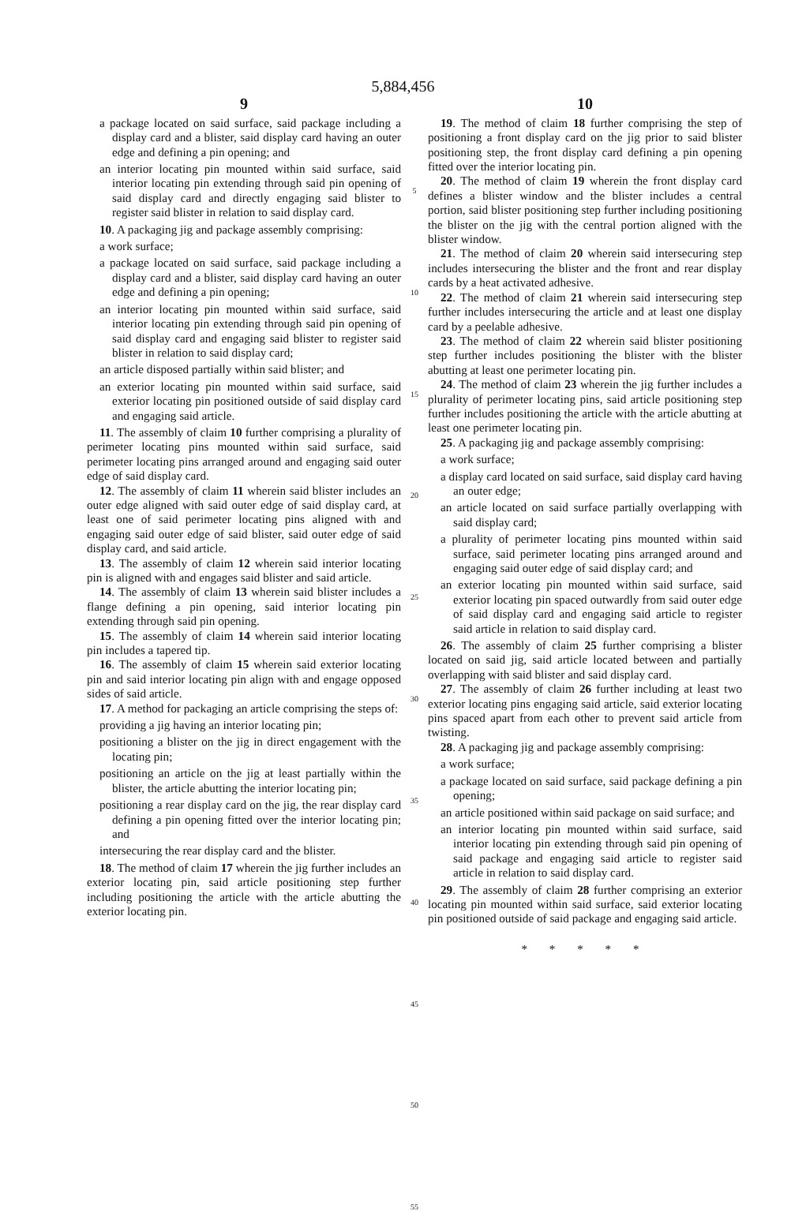5,884,456
9
a package located on said surface, said package including a display card and a blister, said display card having an outer edge and defining a pin opening; and
an interior locating pin mounted within said surface, said interior locating pin extending through said pin opening of said display card and directly engaging said blister to register said blister in relation to said display card.
10. A packaging jig and package assembly comprising:
a work surface;
a package located on said surface, said package including a display card and a blister, said display card having an outer edge and defining a pin opening;
an interior locating pin mounted within said surface, said interior locating pin extending through said pin opening of said display card and engaging said blister to register said blister in relation to said display card;
an article disposed partially within said blister; and
an exterior locating pin mounted within said surface, said exterior locating pin positioned outside of said display card and engaging said article.
11. The assembly of claim 10 further comprising a plurality of perimeter locating pins mounted within said surface, said perimeter locating pins arranged around and engaging said outer edge of said display card.
12. The assembly of claim 11 wherein said blister includes an outer edge aligned with said outer edge of said display card, at least one of said perimeter locating pins aligned with and engaging said outer edge of said blister, said outer edge of said display card, and said article.
13. The assembly of claim 12 wherein said interior locating pin is aligned with and engages said blister and said article.
14. The assembly of claim 13 wherein said blister includes a flange defining a pin opening, said interior locating pin extending through said pin opening.
15. The assembly of claim 14 wherein said interior locating pin includes a tapered tip.
16. The assembly of claim 15 wherein said exterior locating pin and said interior locating pin align with and engage opposed sides of said article.
17. A method for packaging an article comprising the steps of:
providing a jig having an interior locating pin;
positioning a blister on the jig in direct engagement with the locating pin;
positioning an article on the jig at least partially within the blister, the article abutting the interior locating pin;
positioning a rear display card on the jig, the rear display card defining a pin opening fitted over the interior locating pin; and
intersecuring the rear display card and the blister.
18. The method of claim 17 wherein the jig further includes an exterior locating pin, said article positioning step further including positioning the article with the article abutting the exterior locating pin.
5
10
15
20
25
30
35
40
45
50
55
10
19. The method of claim 18 further comprising the step of positioning a front display card on the jig prior to said blister positioning step, the front display card defining a pin opening fitted over the interior locating pin.
20. The method of claim 19 wherein the front display card defines a blister window and the blister includes a central portion, said blister positioning step further including positioning the blister on the jig with the central portion aligned with the blister window.
21. The method of claim 20 wherein said intersecuring step includes intersecuring the blister and the front and rear display cards by a heat activated adhesive.
22. The method of claim 21 wherein said intersecuring step further includes intersecuring the article and at least one display card by a peelable adhesive.
23. The method of claim 22 wherein said blister positioning step further includes positioning the blister with the blister abutting at least one perimeter locating pin.
24. The method of claim 23 wherein the jig further includes a plurality of perimeter locating pins, said article positioning step further includes positioning the article with the article abutting at least one perimeter locating pin.
25. A packaging jig and package assembly comprising:
a work surface;
a display card located on said surface, said display card having an outer edge;
an article located on said surface partially overlapping with said display card;
a plurality of perimeter locating pins mounted within said surface, said perimeter locating pins arranged around and engaging said outer edge of said display card; and
an exterior locating pin mounted within said surface, said exterior locating pin spaced outwardly from said outer edge of said display card and engaging said article to register said article in relation to said display card.
26. The assembly of claim 25 further comprising a blister located on said jig, said article located between and partially overlapping with said blister and said display card.
27. The assembly of claim 26 further including at least two exterior locating pins engaging said article, said exterior locating pins spaced apart from each other to prevent said article from twisting.
28. A packaging jig and package assembly comprising:
a work surface;
a package located on said surface, said package defining a pin opening;
an article positioned within said package on said surface; and
an interior locating pin mounted within said surface, said interior locating pin extending through said pin opening of said package and engaging said article to register said article in relation to said display card.
29. The assembly of claim 28 further comprising an exterior locating pin mounted within said surface, said exterior locating pin positioned outside of said package and engaging said article.
* * * * *